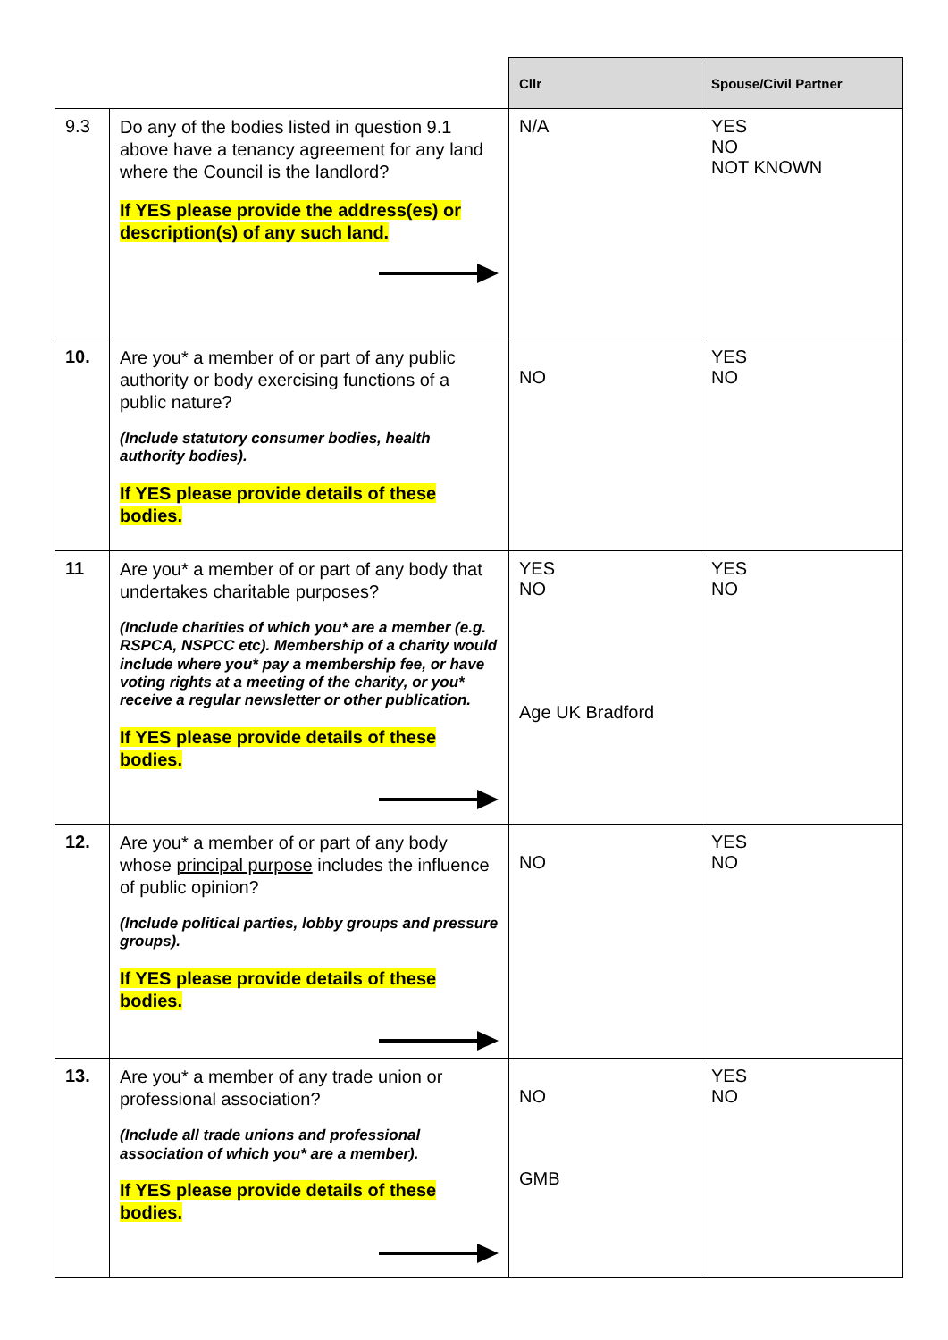| | | Cllr | Spouse/Civil Partner |
| --- | --- | --- | --- |
| 9.3 | Do any of the bodies listed in question 9.1 above have a tenancy agreement for any land where the Council is the landlord? If YES please provide the address(es) or description(s) of any such land. | N/A | YES NO NOT KNOWN |
| 10. | Are you* a member of or part of any public authority or body exercising functions of a public nature? (Include statutory consumer bodies, health authority bodies). If YES please provide details of these bodies. | NO | YES NO |
| 11 | Are you* a member of or part of any body that undertakes charitable purposes? (Include charities of which you* are a member (e.g. RSPCA, NSPCC etc). Membership of a charity would include where you* pay a membership fee, or have voting rights at a meeting of the charity, or you* receive a regular newsletter or other publication. If YES please provide details of these bodies. | YES NO Age UK Bradford | YES NO |
| 12. | Are you* a member of or part of any body whose principal purpose includes the influence of public opinion? (Include political parties, lobby groups and pressure groups). If YES please provide details of these bodies. | NO | YES NO |
| 13. | Are you* a member of any trade union or professional association? (Include all trade unions and professional association of which you* are a member). If YES please provide details of these bodies. | NO GMB | YES NO |